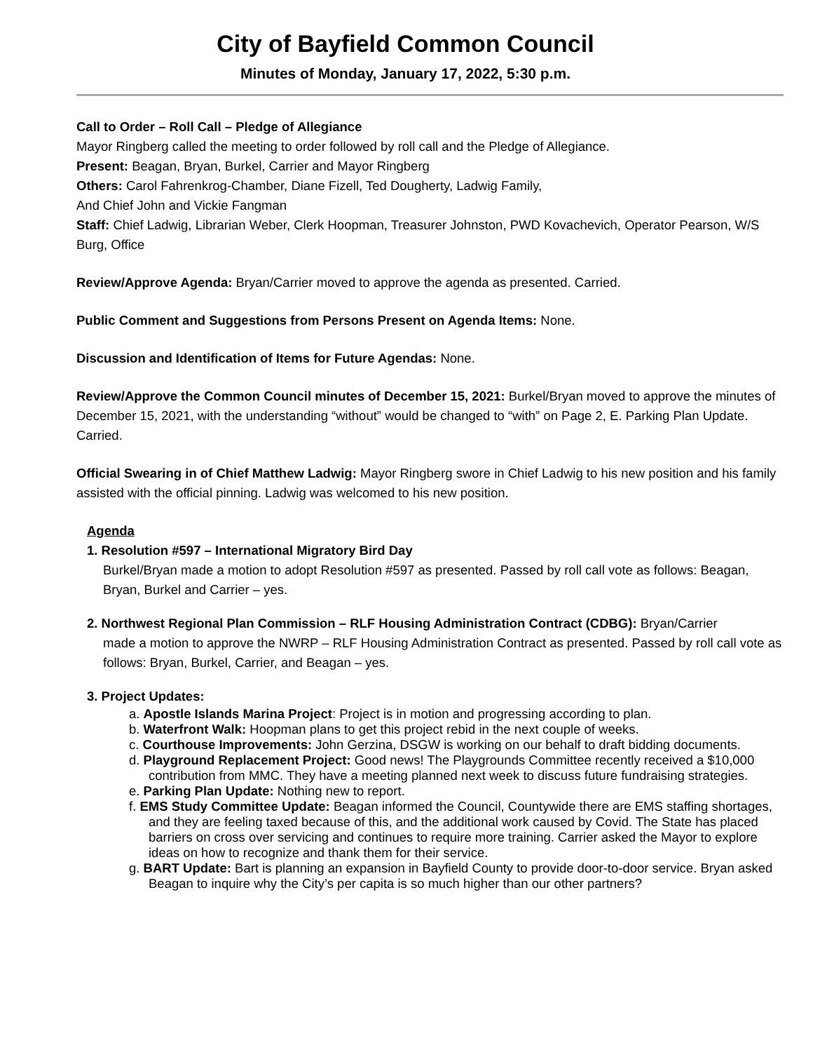City of Bayfield Common Council
Minutes of Monday, January 17, 2022, 5:30 p.m.
Call to Order – Roll Call – Pledge of Allegiance
Mayor Ringberg called the meeting to order followed by roll call and the Pledge of Allegiance.
Present: Beagan, Bryan, Burkel, Carrier and Mayor Ringberg
Others: Carol Fahrenkrog-Chamber, Diane Fizell, Ted Dougherty, Ladwig Family,
And Chief John and Vickie Fangman
Staff: Chief Ladwig, Librarian Weber, Clerk Hoopman, Treasurer Johnston, PWD Kovachevich, Operator Pearson, W/S Burg, Office
Review/Approve Agenda: Bryan/Carrier moved to approve the agenda as presented. Carried.
Public Comment and Suggestions from Persons Present on Agenda Items: None.
Discussion and Identification of Items for Future Agendas: None.
Review/Approve the Common Council minutes of December 15, 2021: Burkel/Bryan moved to approve the minutes of December 15, 2021, with the understanding “without” would be changed to “with” on Page 2, E. Parking Plan Update. Carried.
Official Swearing in of Chief Matthew Ladwig: Mayor Ringberg swore in Chief Ladwig to his new position and his family assisted with the official pinning. Ladwig was welcomed to his new position.
Agenda
1. Resolution #597 – International Migratory Bird Day
Burkel/Bryan made a motion to adopt Resolution #597 as presented. Passed by roll call vote as follows: Beagan, Bryan, Burkel and Carrier – yes.
2. Northwest Regional Plan Commission – RLF Housing Administration Contract (CDBG): Bryan/Carrier
made a motion to approve the NWRP – RLF Housing Administration Contract as presented. Passed by roll call vote as follows: Bryan, Burkel, Carrier, and Beagan – yes.
3. Project Updates:
a. Apostle Islands Marina Project: Project is in motion and progressing according to plan.
b. Waterfront Walk: Hoopman plans to get this project rebid in the next couple of weeks.
c. Courthouse Improvements: John Gerzina, DSGW is working on our behalf to draft bidding documents.
d. Playground Replacement Project: Good news! The Playgrounds Committee recently received a $10,000 contribution from MMC. They have a meeting planned next week to discuss future fundraising strategies.
e. Parking Plan Update: Nothing new to report.
f. EMS Study Committee Update: Beagan informed the Council, Countywide there are EMS staffing shortages, and they are feeling taxed because of this, and the additional work caused by Covid. The State has placed barriers on cross over servicing and continues to require more training. Carrier asked the Mayor to explore ideas on how to recognize and thank them for their service.
g. BART Update: Bart is planning an expansion in Bayfield County to provide door-to-door service. Bryan asked Beagan to inquire why the City’s per capita is so much higher than our other partners?